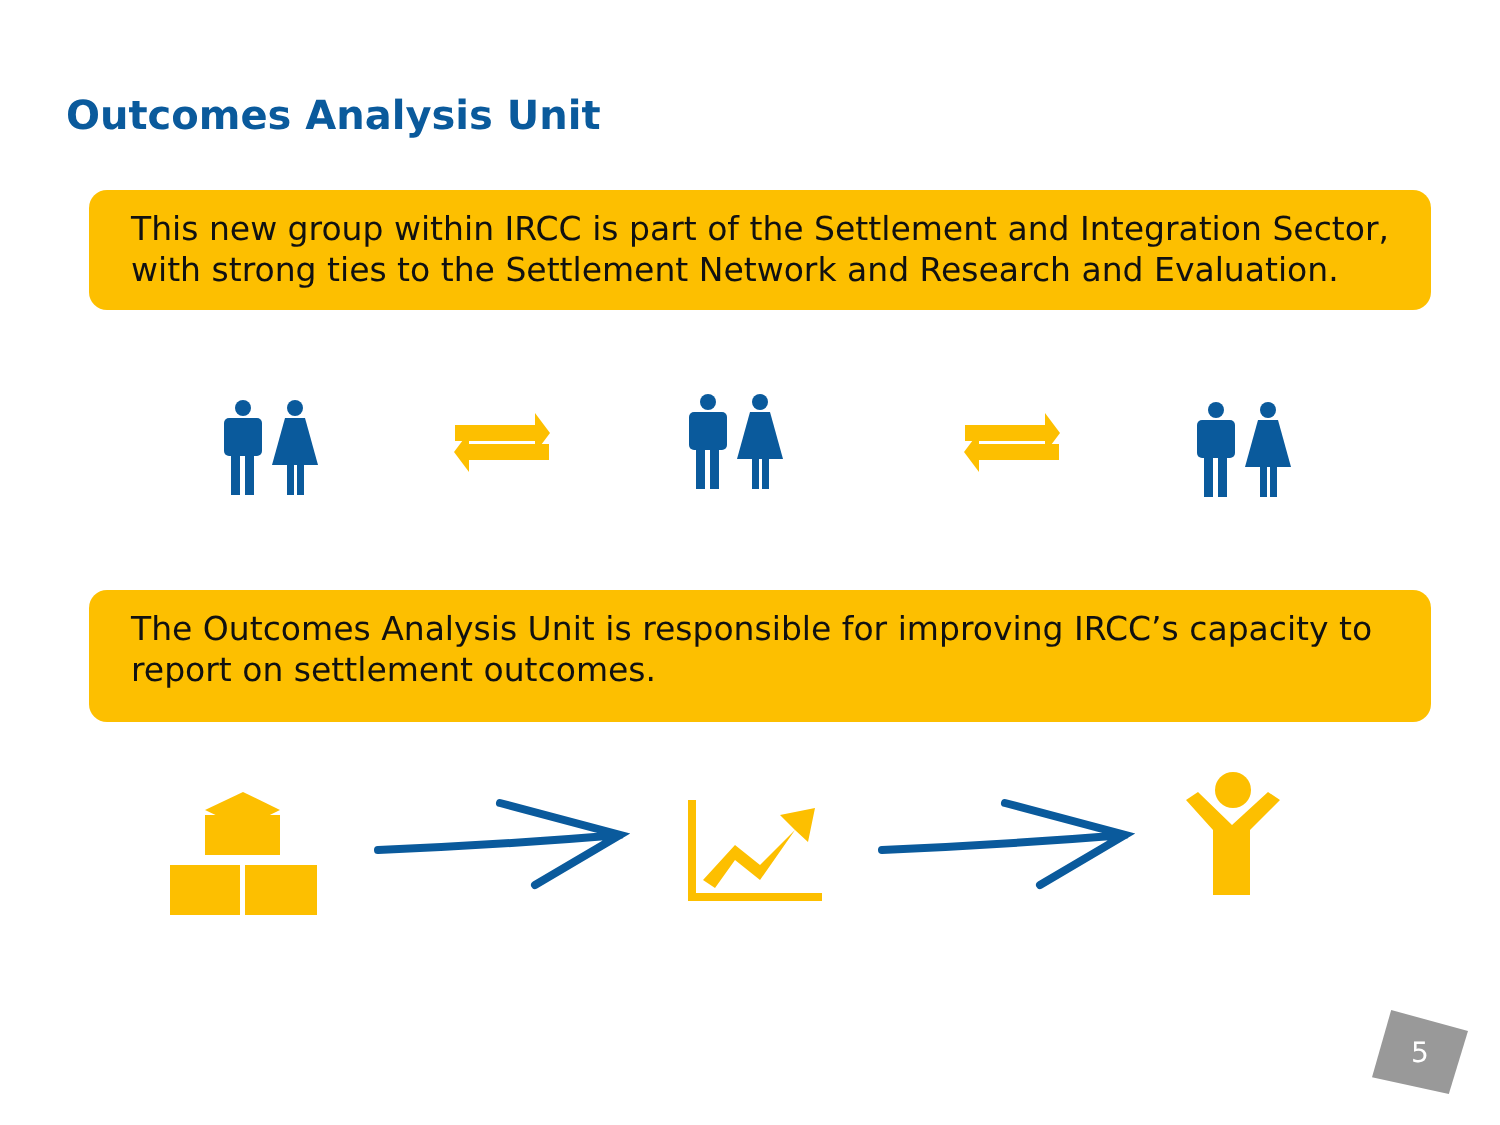Outcomes Analysis Unit
This new group within IRCC is part of the Settlement and Integration Sector, with strong ties to the Settlement Network and Research and Evaluation.
The Outcomes Analysis Unit is responsible for improving IRCC’s capacity to report on settlement outcomes.
5